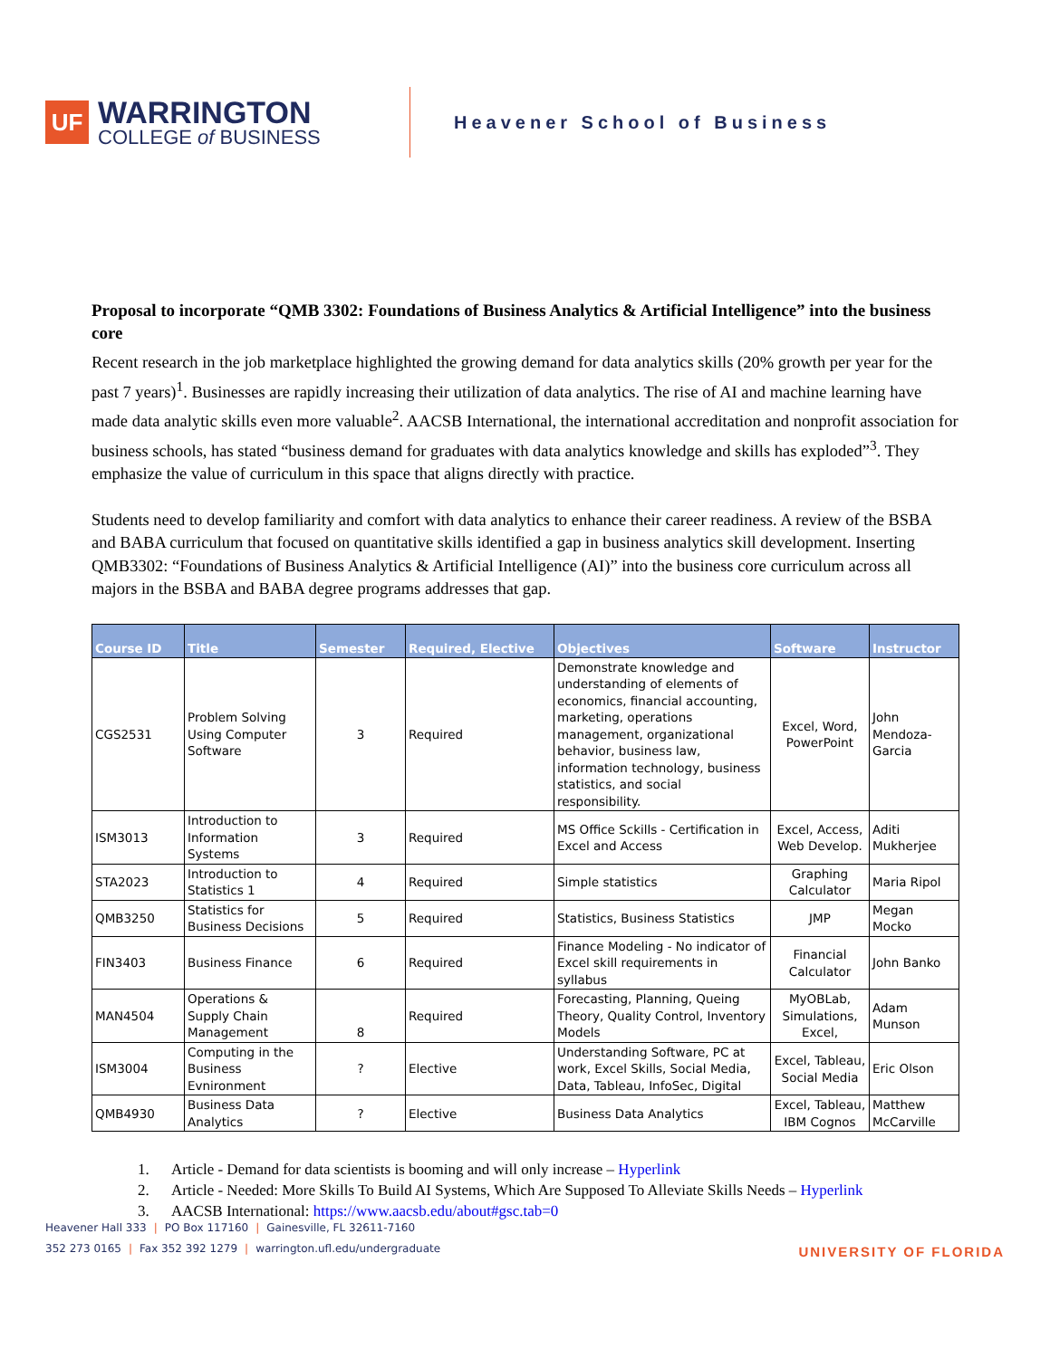UF
WARRINGTON
COLLEGE of BUSINESS
Heavener School of Business
Proposal to incorporate “QMB 3302: Foundations of Business Analytics & Artificial Intelligence” into the business core
Recent research in the job marketplace highlighted the growing demand for data analytics skills (20% growth per year for the past 7 years)<sup>1</sup>. Businesses are rapidly increasing their utilization of data analytics. The rise of AI and machine learning have made data analytic skills even more valuable<sup>2</sup>. AACSB International, the international accreditation and nonprofit association for business schools, has stated “business demand for graduates with data analytics knowledge and skills has exploded”<sup>3</sup>. They emphasize the value of curriculum in this space that aligns directly with practice.
Students need to develop familiarity and comfort with data analytics to enhance their career readiness. A review of the BSBA and BABA curriculum that focused on quantitative skills identified a gap in business analytics skill development. Inserting QMB3302: “Foundations of Business Analytics & Artificial Intelligence (AI)” into the business core curriculum across all majors in the BSBA and BABA degree programs addresses that gap.
| Course ID | Title | Semester | Required, Elective | Objectives | Software | Instructor |
| --- | --- | --- | --- | --- | --- | --- |
| CGS2531 | Problem Solving Using Computer Software | 3 | Required | Demonstrate knowledge and understanding of elements of economics, financial accounting, marketing, operations management, organizational behavior, business law, information technology, business statistics, and social responsibility. | Excel, Word, PowerPoint | John Mendoza-Garcia |
| ISM3013 | Introduction to Information Systems | 3 | Required | MS Office Sckills - Certification in Excel and Access | Excel, Access, Web Develop. | Aditi Mukherjee |
| STA2023 | Introduction to Statistics 1 | 4 | Required | Simple statistics | Graphing Calculator | Maria Ripol |
| QMB3250 | Statistics for Business Decisions | 5 | Required | Statistics, Business Statistics | JMP | Megan Mocko |
| FIN3403 | Business Finance | 6 | Required | Finance Modeling - No indicator of Excel skill requirements in syllabus | Financial Calculator | John Banko |
| MAN4504 | Operations & Supply Chain Management | 8 | Required | Forecasting, Planning, Queing Theory, Quality Control, Inventory Models | MyOBLab, Simulations, Excel, | Adam Munson |
| ISM3004 | Computing in the Business Evnironment | ? | Elective | Understanding Software, PC at work, Excel Skills, Social Media, Data, Tableau, InfoSec, Digital | Excel, Tableau, Social Media | Eric Olson |
| QMB4930 | Business Data Analytics | ? | Elective | Business Data Analytics | Excel, Tableau, IBM Cognos | Matthew McCarville |
1. Article - Demand for data scientists is booming and will only increase – Hyperlink
2. Article - Needed: More Skills To Build AI Systems, Which Are Supposed To Alleviate Skills Needs – Hyperlink
3. AACSB International: https://www.aacsb.edu/about#gsc.tab=0
Heavener Hall 333 | PO Box 117160 | Gainesville, FL 32611-7160
352 273 0165 | Fax 352 392 1279 | warrington.ufl.edu/undergraduate
UNIVERSITY OF FLORIDA